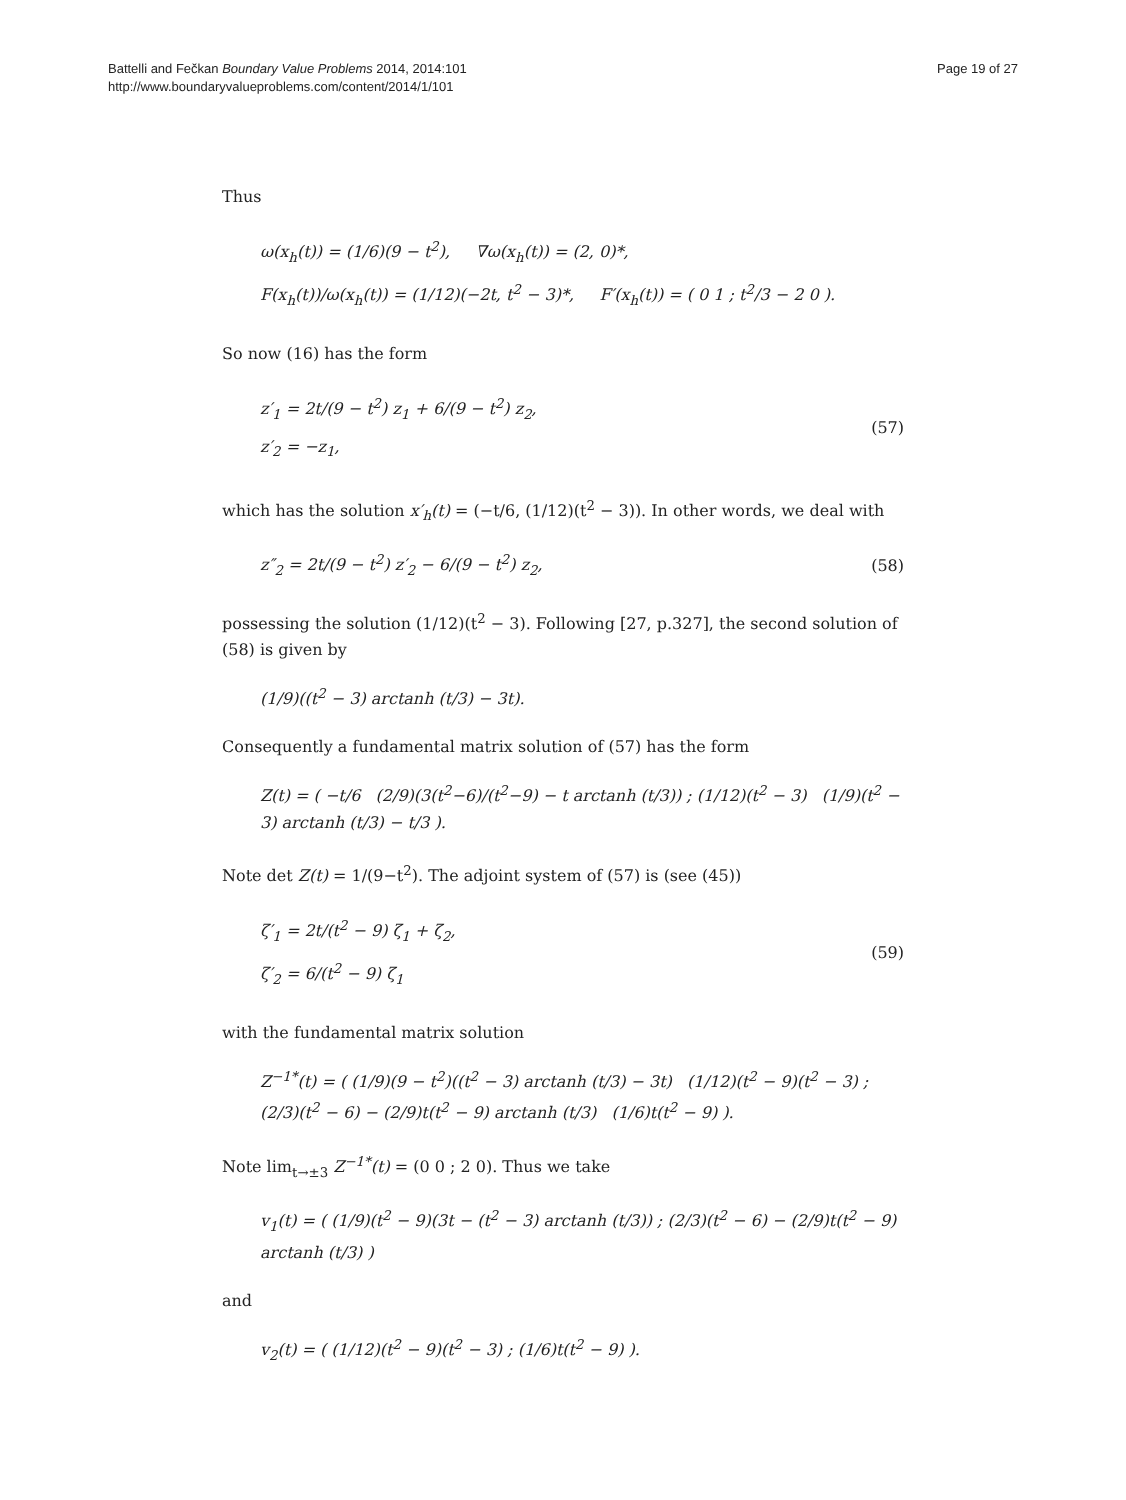Battelli and Fečkan Boundary Value Problems 2014, 2014:101
http://www.boundaryvalueproblems.com/content/2014/1/101
Page 19 of 27
Thus
ω(x<sub>h</sub>(t)) = (1/6)(9 − t<sup>2</sup>), ∇ω(x<sub>h</sub>(t)) = (2, 0)*,
F(x<sub>h</sub>(t))/ω(x<sub>h</sub>(t)) = (1/12)(−2t, t<sup>2</sup> − 3)*, F′(x<sub>h</sub>(t)) = ( 0 1 ; t<sup>2</sup>/3 − 2 0 ).
So now (16) has the form
z′<sub>1</sub> = 2t/(9 − t<sup>2</sup>) z<sub>1</sub> + 6/(9 − t<sup>2</sup>) z<sub>2</sub>,
z′<sub>2</sub> = −z<sub>1</sub>,
(57)
which has the solution x′<sub>h</sub>(t) = (−t/6, (1/12)(t<sup>2</sup> − 3)). In other words, we deal with
z″<sub>2</sub> = 2t/(9 − t<sup>2</sup>) z′<sub>2</sub> − 6/(9 − t<sup>2</sup>) z<sub>2</sub>,
(58)
possessing the solution (1/12)(t<sup>2</sup> − 3). Following [27, p.327], the second solution of (58) is given by
(1/9)((t<sup>2</sup> − 3) arctanh (t/3) − 3t).
Consequently a fundamental matrix solution of (57) has the form
Z(t) = ( −t/6 (2/9)(3(t<sup>2</sup>−6)/(t<sup>2</sup>−9) − t arctanh (t/3)) ; (1/12)(t<sup>2</sup> − 3) (1/9)(t<sup>2</sup> − 3) arctanh (t/3) − t/3 ).
Note det Z(t) = 1/(9−t<sup>2</sup>). The adjoint system of (57) is (see (45))
ζ′<sub>1</sub> = 2t/(t<sup>2</sup> − 9) ζ<sub>1</sub> + ζ<sub>2</sub>,
ζ′<sub>2</sub> = 6/(t<sup>2</sup> − 9) ζ<sub>1</sub>
(59)
with the fundamental matrix solution
Z<sup>−1*</sup>(t) = ( (1/9)(9 − t<sup>2</sup>)((t<sup>2</sup> − 3) arctanh (t/3) − 3t) (1/12)(t<sup>2</sup> − 9)(t<sup>2</sup> − 3) ; (2/3)(t<sup>2</sup> − 6) − (2/9)t(t<sup>2</sup> − 9) arctanh (t/3) (1/6)t(t<sup>2</sup> − 9) ).
Note lim<sub>t→±3</sub> Z<sup>−1*</sup>(t) = (0 0 ; 2 0). Thus we take
v<sub>1</sub>(t) = ( (1/9)(t<sup>2</sup> − 9)(3t − (t<sup>2</sup> − 3) arctanh (t/3)) ; (2/3)(t<sup>2</sup> − 6) − (2/9)t(t<sup>2</sup> − 9) arctanh (t/3) )
and
v<sub>2</sub>(t) = ( (1/12)(t<sup>2</sup> − 9)(t<sup>2</sup> − 3) ; (1/6)t(t<sup>2</sup> − 9) ).